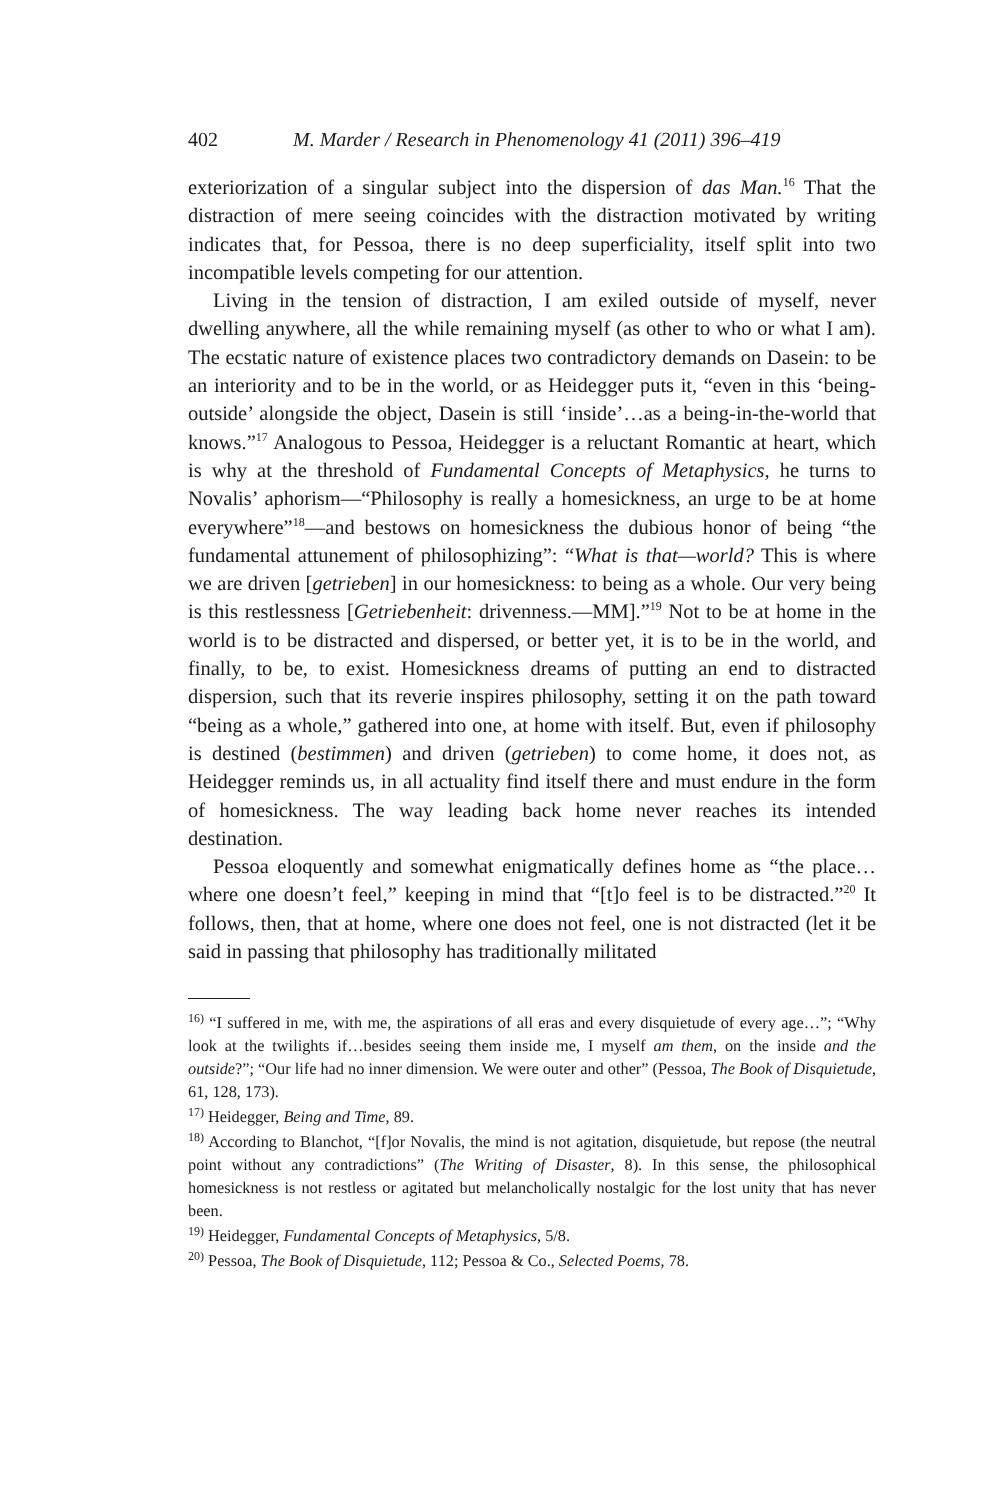402 M. Marder / Research in Phenomenology 41 (2011) 396–419
exteriorization of a singular subject into the dispersion of das Man.<sup>16</sup> That the distraction of mere seeing coincides with the distraction motivated by writing indicates that, for Pessoa, there is no deep superficiality, itself split into two incompatible levels competing for our attention.
Living in the tension of distraction, I am exiled outside of myself, never dwelling anywhere, all the while remaining myself (as other to who or what I am). The ecstatic nature of existence places two contradictory demands on Dasein: to be an interiority and to be in the world, or as Heidegger puts it, “even in this ‘being-outside’ alongside the object, Dasein is still ‘inside’…as a being-in-the-world that knows.”<sup>17</sup> Analogous to Pessoa, Heidegger is a reluctant Romantic at heart, which is why at the threshold of Fundamental Concepts of Metaphysics, he turns to Novalis’ aphorism—“Philosophy is really a homesickness, an urge to be at home everywhere”<sup>18</sup>—and bestows on homesickness the dubious honor of being “the fundamental attunement of philosophizing”: “What is that—world? This is where we are driven [getrieben] in our homesickness: to being as a whole. Our very being is this restlessness [Getriebenheit: drivenness.—MM].”<sup>19</sup> Not to be at home in the world is to be distracted and dispersed, or better yet, it is to be in the world, and finally, to be, to exist. Homesickness dreams of putting an end to distracted dispersion, such that its reverie inspires philosophy, setting it on the path toward “being as a whole,” gathered into one, at home with itself. But, even if philosophy is destined (bestimmen) and driven (getrieben) to come home, it does not, as Heidegger reminds us, in all actuality find itself there and must endure in the form of homesickness. The way leading back home never reaches its intended destination.
Pessoa eloquently and somewhat enigmatically defines home as “the place…where one doesn’t feel,” keeping in mind that “[t]o feel is to be distracted.”<sup>20</sup> It follows, then, that at home, where one does not feel, one is not distracted (let it be said in passing that philosophy has traditionally militated
<sup>16)</sup> “I suffered in me, with me, the aspirations of all eras and every disquietude of every age…”; “Why look at the twilights if…besides seeing them inside me, I myself am them, on the inside and the outside?”; “Our life had no inner dimension. We were outer and other” (Pessoa, The Book of Disquietude, 61, 128, 173).
<sup>17)</sup> Heidegger, Being and Time, 89.
<sup>18)</sup> According to Blanchot, “[f]or Novalis, the mind is not agitation, disquietude, but repose (the neutral point without any contradictions” (The Writing of Disaster, 8). In this sense, the philosophical homesickness is not restless or agitated but melancholically nostalgic for the lost unity that has never been.
<sup>19)</sup> Heidegger, Fundamental Concepts of Metaphysics, 5/8.
<sup>20)</sup> Pessoa, The Book of Disquietude, 112; Pessoa & Co., Selected Poems, 78.